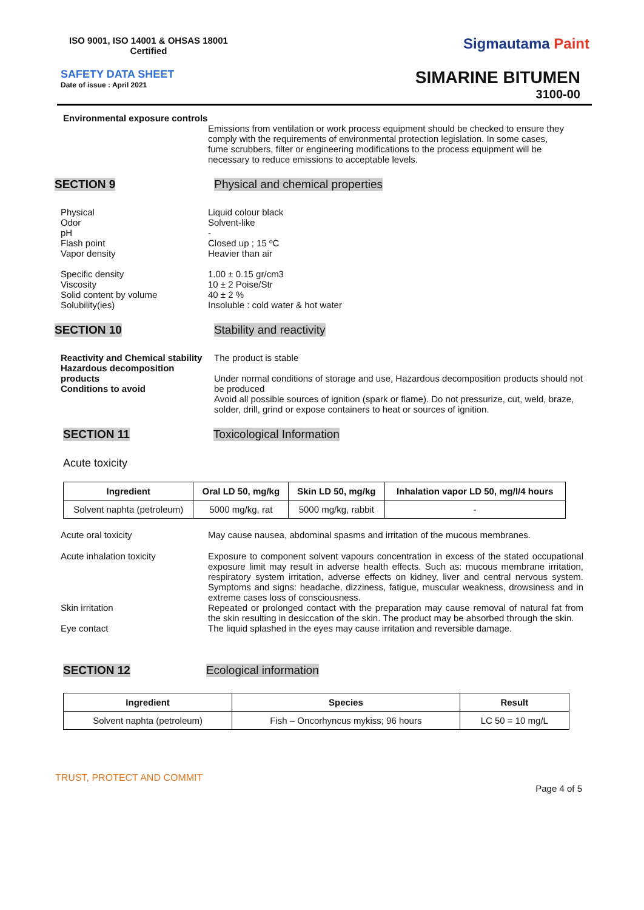ISO 9001, ISO 14001 & OHSAS 18001
Certified
Sigmautama Paint
SAFETY DATA SHEET
Date of issue : April 2021
SIMARINE BITUMEN
3100-00
Environmental exposure controls
Emissions from ventilation or work process equipment should be checked to ensure they comply with the requirements of environmental protection legislation. In some cases, fume scrubbers, filter or engineering modifications to the process equipment will be necessary to reduce emissions to acceptable levels.
SECTION 9 Physical and chemical properties
Physical
Odor
pH
Flash point
Vapor density
Specific density
Viscosity
Solid content by volume
Solubility(ies)
Liquid colour black
Solvent-like
-
Closed up ; 15 ºC
Heavier than air
1.00 ± 0.15 gr/cm3
10 ± 2 Poise/Str
40 ± 2 %
Insoluble : cold water & hot water
SECTION 10 Stability and reactivity
Reactivity and Chemical stability
Hazardous decomposition products
Conditions to avoid
The product is stable
Under normal conditions of storage and use, Hazardous decomposition products should not be produced
Avoid all possible sources of ignition (spark or flame). Do not pressurize, cut, weld, braze, solder, drill, grind or expose containers to heat or sources of ignition.
SECTION 11 Toxicological Information
Acute toxicity
| Ingredient | Oral LD 50, mg/kg | Skin LD 50, mg/kg | Inhalation vapor LD 50, mg/l/4 hours |
| --- | --- | --- | --- |
| Solvent naphta (petroleum) | 5000 mg/kg, rat | 5000 mg/kg, rabbit | - |
Acute oral toxicity May cause nausea, abdominal spasms and irritation of the mucous membranes.
Acute inhalation toxicity Exposure to component solvent vapours concentration in excess of the stated occupational exposure limit may result in adverse health effects. Such as: mucous membrane irritation, respiratory system irritation, adverse effects on kidney, liver and central nervous system. Symptoms and signs: headache, dizziness, fatigue, muscular weakness, drowsiness and in extreme cases loss of consciousness.
Skin irritation Repeated or prolonged contact with the preparation may cause removal of natural fat from the skin resulting in desiccation of the skin. The product may be absorbed through the skin.
Eye contact The liquid splashed in the eyes may cause irritation and reversible damage.
SECTION 12 Ecological information
| Ingredient | Species | Result |
| --- | --- | --- |
| Solvent naphta (petroleum) | Fish – Oncorhyncus mykiss; 96 hours | LC 50 = 10 mg/L |
TRUST, PROTECT AND COMMIT
Page 4 of 5